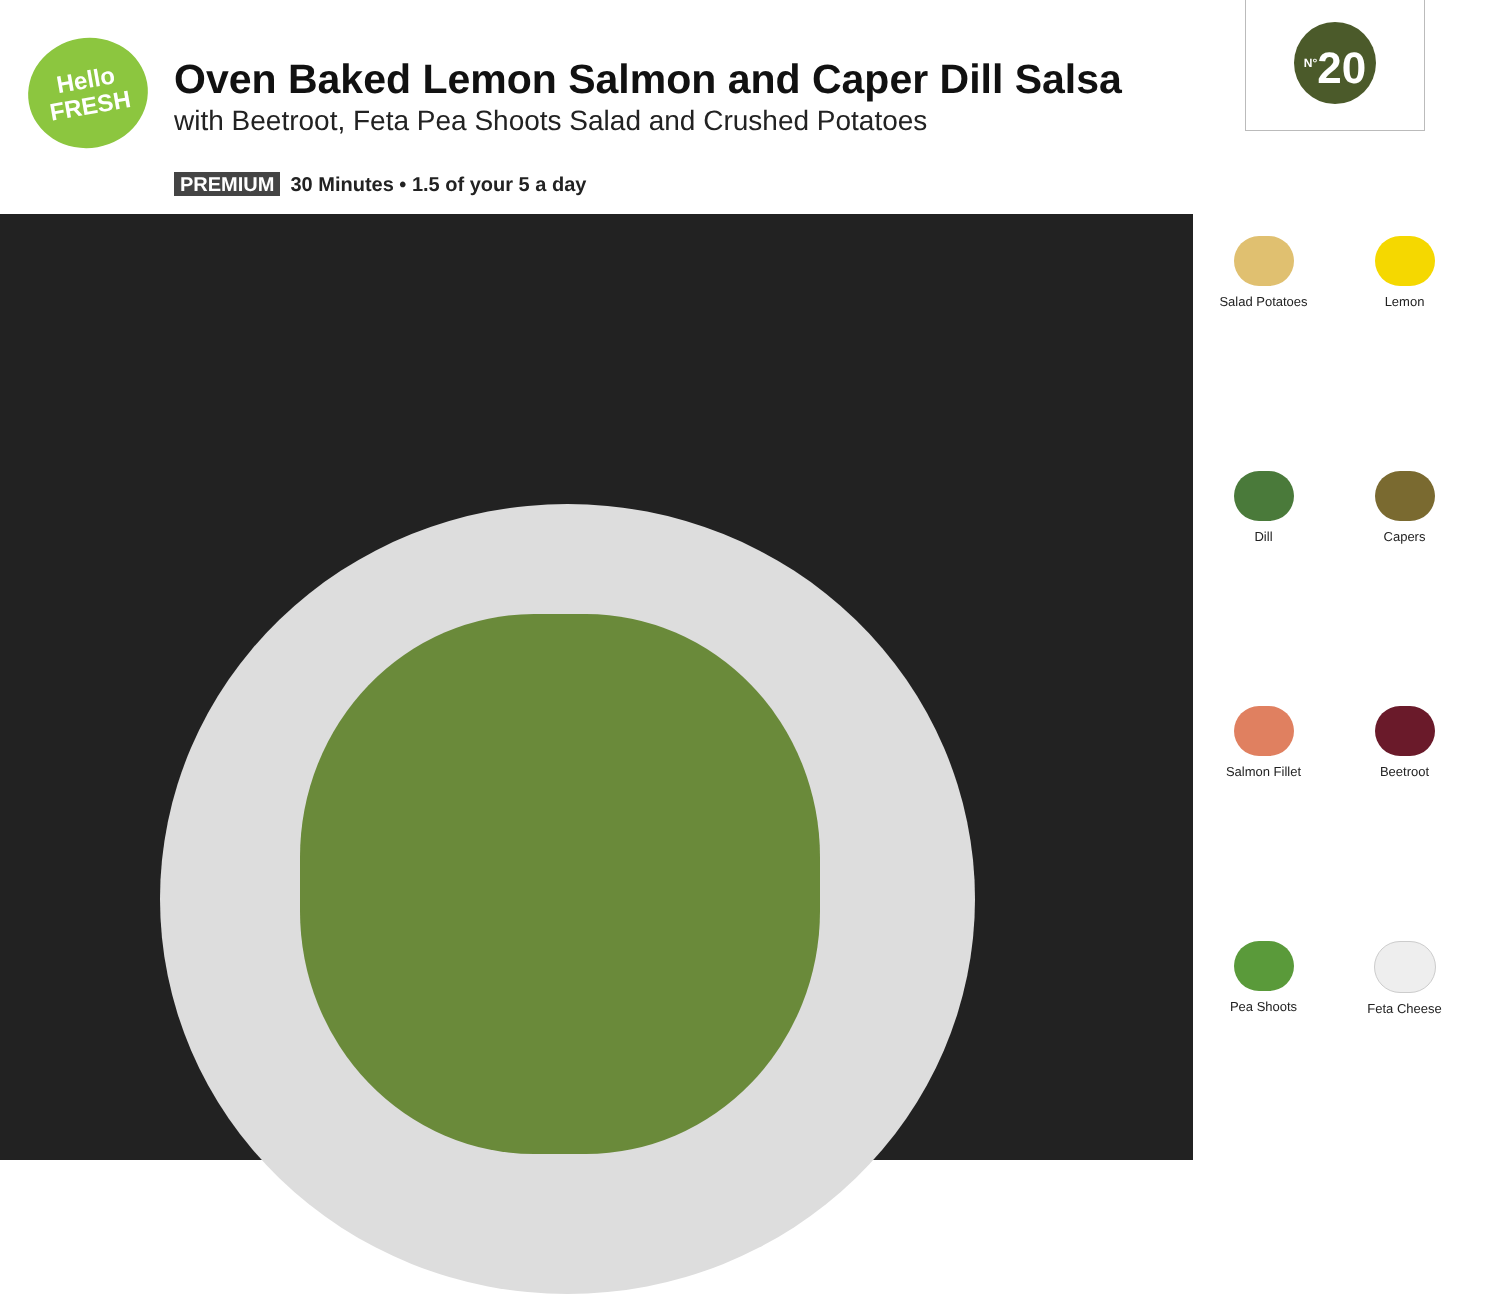Hello
FRESH
Oven Baked Lemon Salmon and Caper Dill Salsa
with Beetroot, Feta Pea Shoots Salad and Crushed Potatoes
PREMIUM 30 Minutes • 1.5 of your 5 a day
<sup>N°</sup>20
Salad Potatoes
Lemon
Dill
Capers
Salmon Fillet
Beetroot
Pea Shoots
Feta Cheese